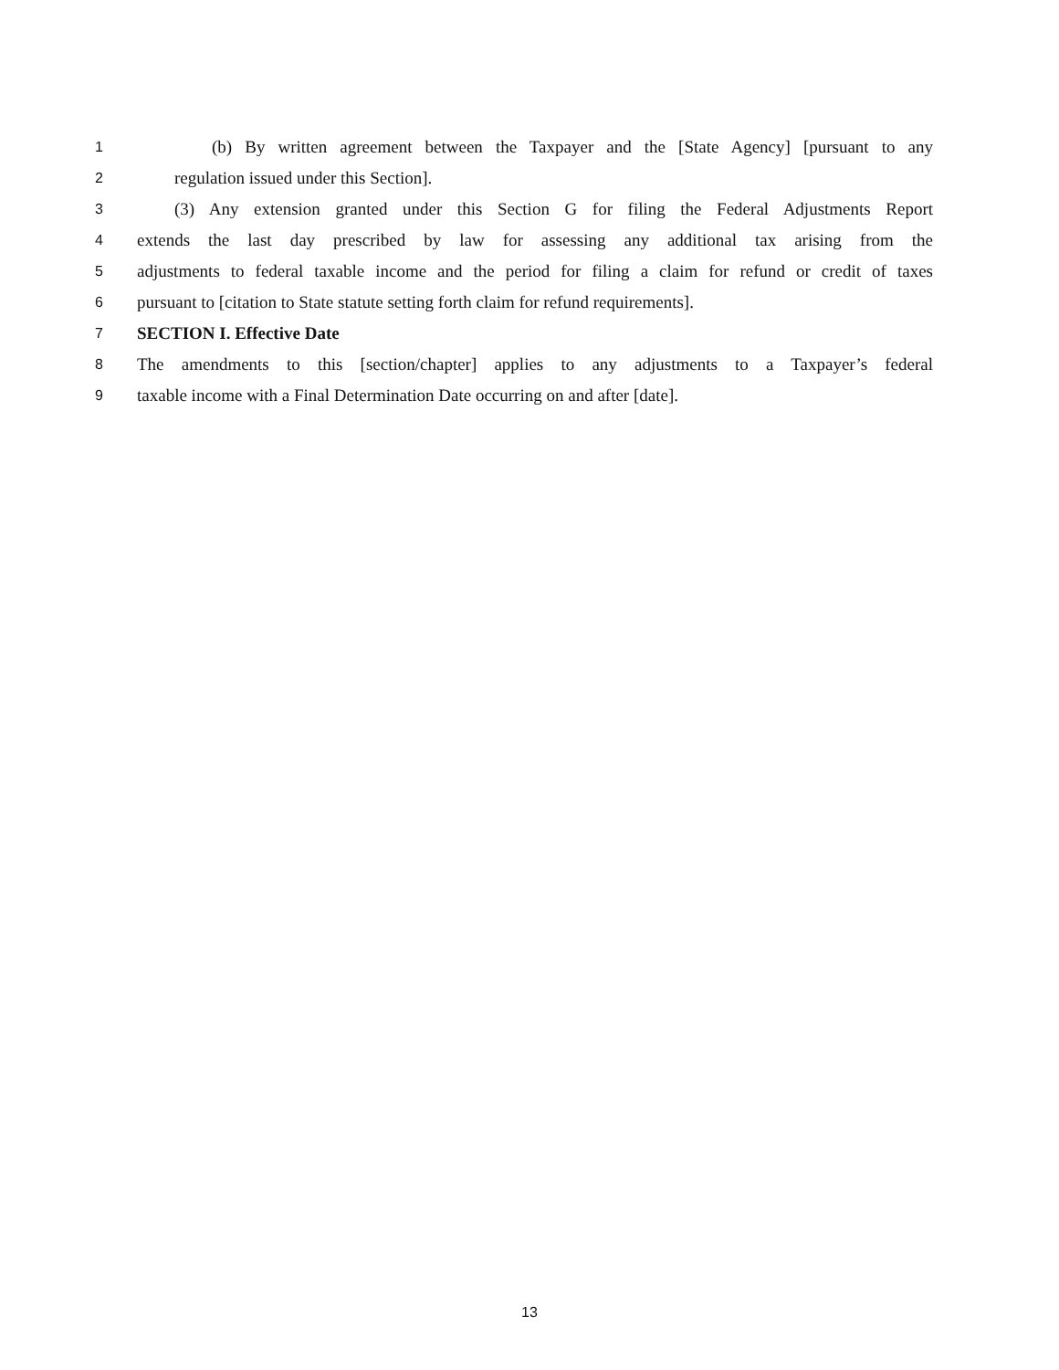1 (b) By written agreement between the Taxpayer and the [State Agency] [pursuant to any
2 regulation issued under this Section].
3 (3) Any extension granted under this Section G for filing the Federal Adjustments Report
4 extends the last day prescribed by law for assessing any additional tax arising from the
5 adjustments to federal taxable income and the period for filing a claim for refund or credit of taxes
6 pursuant to [citation to State statute setting forth claim for refund requirements].
7 SECTION I. Effective Date
8 The amendments to this [section/chapter] applies to any adjustments to a Taxpayer’s federal
9 taxable income with a Final Determination Date occurring on and after [date].
13